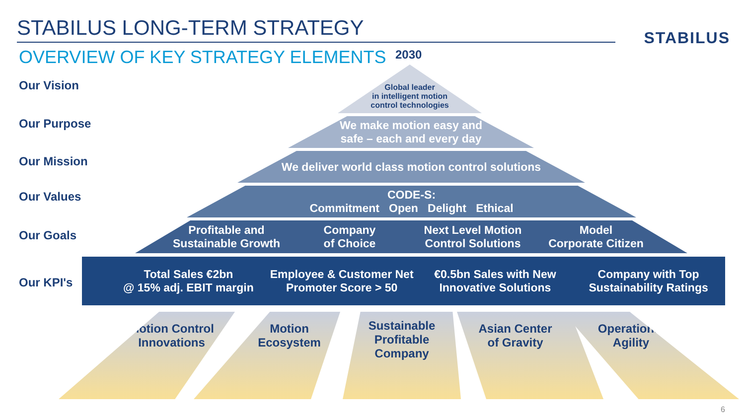STABILUS LONG-TERM STRATEGY STABILUS
OVERVIEW OF KEY STRATEGY ELEMENTS
2030
Our Vision
Our Purpose
Our Mission
Our Values
Our Goals
Our KPI's
Global leader
in intelligent motion
control technologies
We make motion easy and
safe – each and every day
We deliver world class motion control solutions
CODE-S:
Commitment Open Delight Ethical
Profitable and
Sustainable Growth
Company
of Choice
Next Level Motion
Control Solutions
Model
Corporate Citizen
Total Sales €2bn
@ 15% adj. EBIT margin
Employee & Customer Net
Promoter Score > 50
€0.5bn Sales with New
Innovative Solutions
Company with Top
Sustainability Ratings
Motion Control
Innovations
Motion
Ecosystem
Sustainable
Profitable
Company
Asian Center
of Gravity
Operational
Agility
6